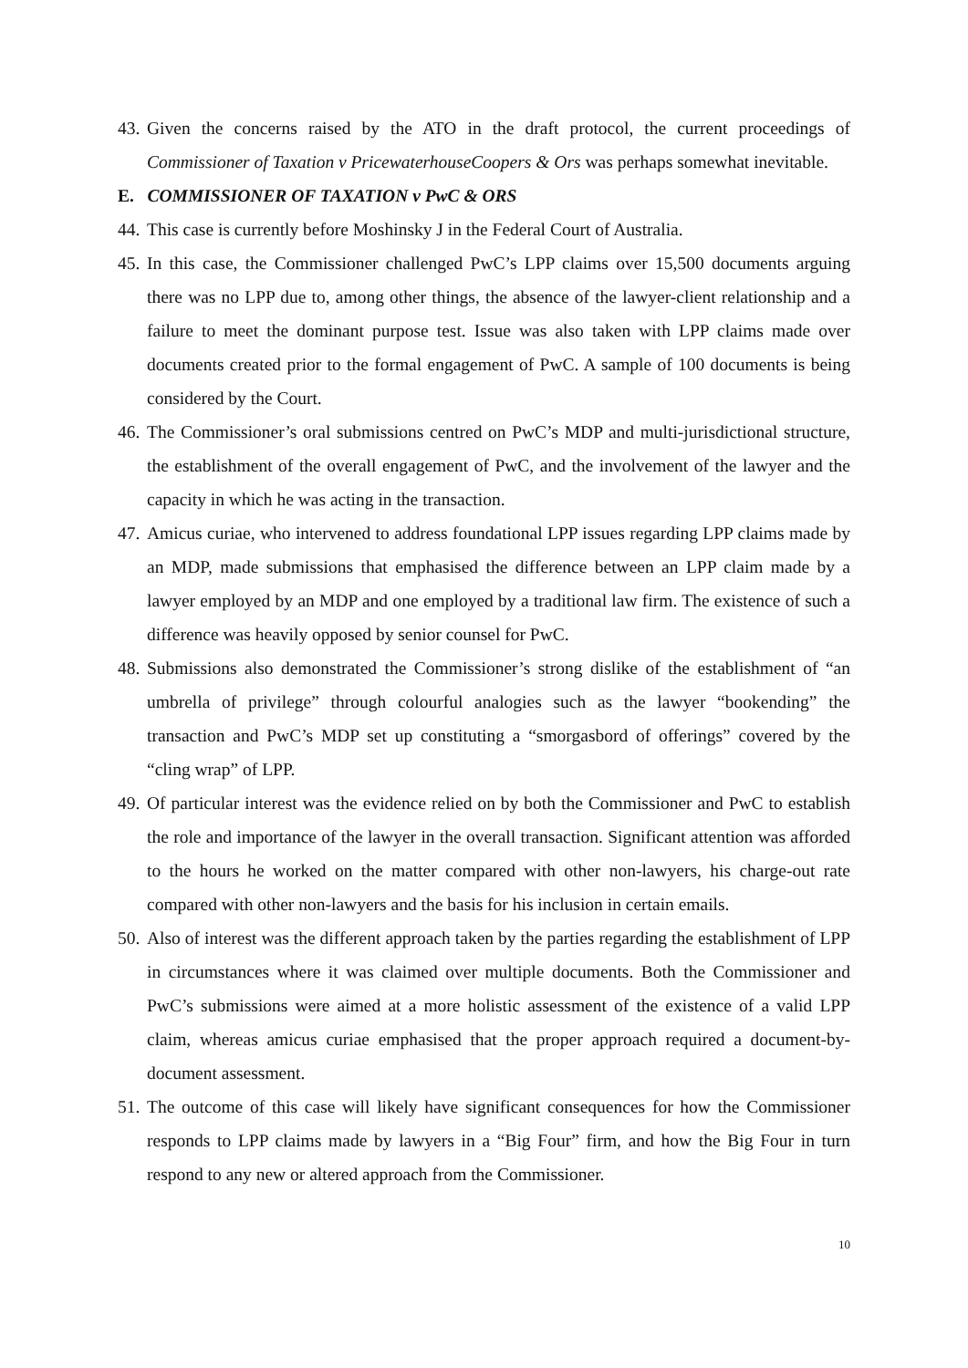43. Given the concerns raised by the ATO in the draft protocol, the current proceedings of Commissioner of Taxation v PricewaterhouseCoopers & Ors was perhaps somewhat inevitable.
E. COMMISSIONER OF TAXATION v PwC & ORS
44. This case is currently before Moshinsky J in the Federal Court of Australia.
45. In this case, the Commissioner challenged PwC’s LPP claims over 15,500 documents arguing there was no LPP due to, among other things, the absence of the lawyer-client relationship and a failure to meet the dominant purpose test. Issue was also taken with LPP claims made over documents created prior to the formal engagement of PwC. A sample of 100 documents is being considered by the Court.
46. The Commissioner’s oral submissions centred on PwC’s MDP and multi-jurisdictional structure, the establishment of the overall engagement of PwC, and the involvement of the lawyer and the capacity in which he was acting in the transaction.
47. Amicus curiae, who intervened to address foundational LPP issues regarding LPP claims made by an MDP, made submissions that emphasised the difference between an LPP claim made by a lawyer employed by an MDP and one employed by a traditional law firm. The existence of such a difference was heavily opposed by senior counsel for PwC.
48. Submissions also demonstrated the Commissioner’s strong dislike of the establishment of “an umbrella of privilege” through colourful analogies such as the lawyer “bookending” the transaction and PwC’s MDP set up constituting a “smorgasbord of offerings” covered by the “cling wrap” of LPP.
49. Of particular interest was the evidence relied on by both the Commissioner and PwC to establish the role and importance of the lawyer in the overall transaction. Significant attention was afforded to the hours he worked on the matter compared with other non-lawyers, his charge-out rate compared with other non-lawyers and the basis for his inclusion in certain emails.
50. Also of interest was the different approach taken by the parties regarding the establishment of LPP in circumstances where it was claimed over multiple documents. Both the Commissioner and PwC’s submissions were aimed at a more holistic assessment of the existence of a valid LPP claim, whereas amicus curiae emphasised that the proper approach required a document-by-document assessment.
51. The outcome of this case will likely have significant consequences for how the Commissioner responds to LPP claims made by lawyers in a “Big Four” firm, and how the Big Four in turn respond to any new or altered approach from the Commissioner.
10